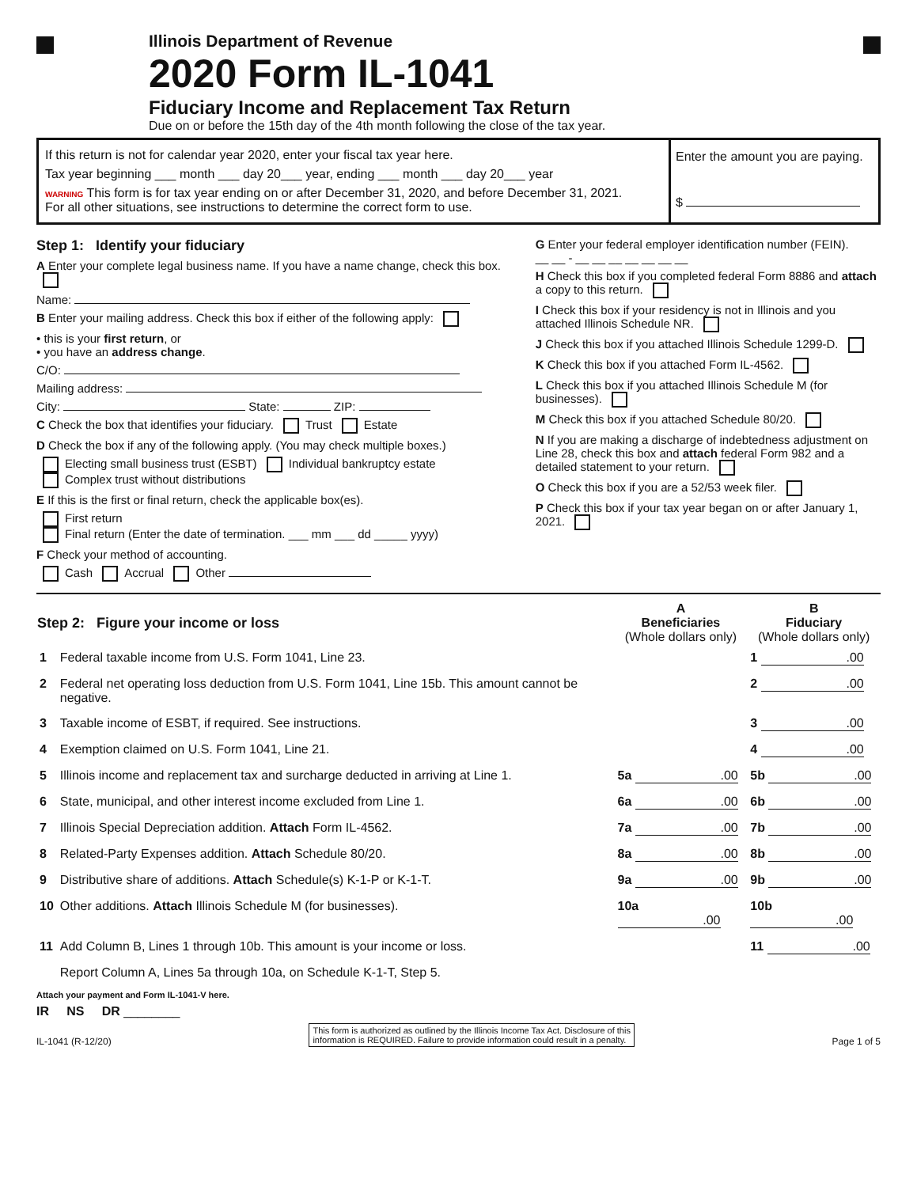Illinois Department of Revenue
2020 Form IL-1041
Fiduciary Income and Replacement Tax Return
Due on or before the 15th day of the 4th month following the close of the tax year.
If this return is not for calendar year 2020, enter your fiscal tax year here.
Tax year beginning ___ month ___ day 20___ year, ending ___ month ___ day 20___ year
WARNING This form is for tax year ending on or after December 31, 2020, and before December 31, 2021.
For all other situations, see instructions to determine the correct form to use.
Enter the amount you are paying.
$
Step 1: Identify your fiduciary
A Enter your complete legal business name. If you have a name change, check this box.
Name:
B Enter your mailing address. Check this box if either of the following apply:
• this is your first return, or
• you have an address change.
C/O:
Mailing address:
City: State: ZIP:
C Check the box that identifies your fiduciary. Trust Estate
D Check the box if any of the following apply. (You may check multiple boxes.)
Electing small business trust (ESBT) Individual bankruptcy estate
Complex trust without distributions
E If this is the first or final return, check the applicable box(es).
First return
Final return (Enter the date of termination. ___ mm ___ dd _____ yyyy)
F Check your method of accounting.
Cash Accrual Other
G Enter your federal employer identification number (FEIN).
__ __ - __ __ __ __ __ __ __
H Check this box if you completed federal Form 8886 and attach a copy to this return.
I Check this box if your residency is not in Illinois and you attached Illinois Schedule NR.
J Check this box if you attached Illinois Schedule 1299-D.
K Check this box if you attached Form IL-4562.
L Check this box if you attached Illinois Schedule M (for businesses).
M Check this box if you attached Schedule 80/20.
N If you are making a discharge of indebtedness adjustment on Line 28, check this box and attach federal Form 982 and a detailed statement to your return.
O Check this box if you are a 52/53 week filer.
P Check this box if your tax year began on or after January 1, 2021.
| Step 2: Figure your income or loss | | A Beneficiaries (Whole dollars only) | B Fiduciary (Whole dollars only) |
| --- | --- | --- | --- |
| 1 | Federal taxable income from U.S. Form 1041, Line 23. | | 1 .00 |
| 2 | Federal net operating loss deduction from U.S. Form 1041, Line 15b. This amount cannot be negative. | | 2 .00 |
| 3 | Taxable income of ESBT, if required. See instructions. | | 3 .00 |
| 4 | Exemption claimed on U.S. Form 1041, Line 21. | | 4 .00 |
| 5 | Illinois income and replacement tax and surcharge deducted in arriving at Line 1. | 5a .00 | 5b .00 |
| 6 | State, municipal, and other interest income excluded from Line 1. | 6a .00 | 6b .00 |
| 7 | Illinois Special Depreciation addition. Attach Form IL-4562. | 7a .00 | 7b .00 |
| 8 | Related-Party Expenses addition. Attach Schedule 80/20. | 8a .00 | 8b .00 |
| 9 | Distributive share of additions. Attach Schedule(s) K-1-P or K-1-T. | 9a .00 | 9b .00 |
| 10 | Other additions. Attach Illinois Schedule M (for businesses). | 10a .00 | 10b .00 |
| 11 | Add Column B, Lines 1 through 10b. This amount is your income or loss. | | 11 .00 |
| | Report Column A, Lines 5a through 10a, on Schedule K-1-T, Step 5. | | |
Attach your payment and Form IL-1041-V here.
IR NS DR ________
IL-1041 (R-12/20) This form is authorized as outlined by the Illinois Income Tax Act. Disclosure of this
information is REQUIRED. Failure to provide information could result in a penalty. Page 1 of 5